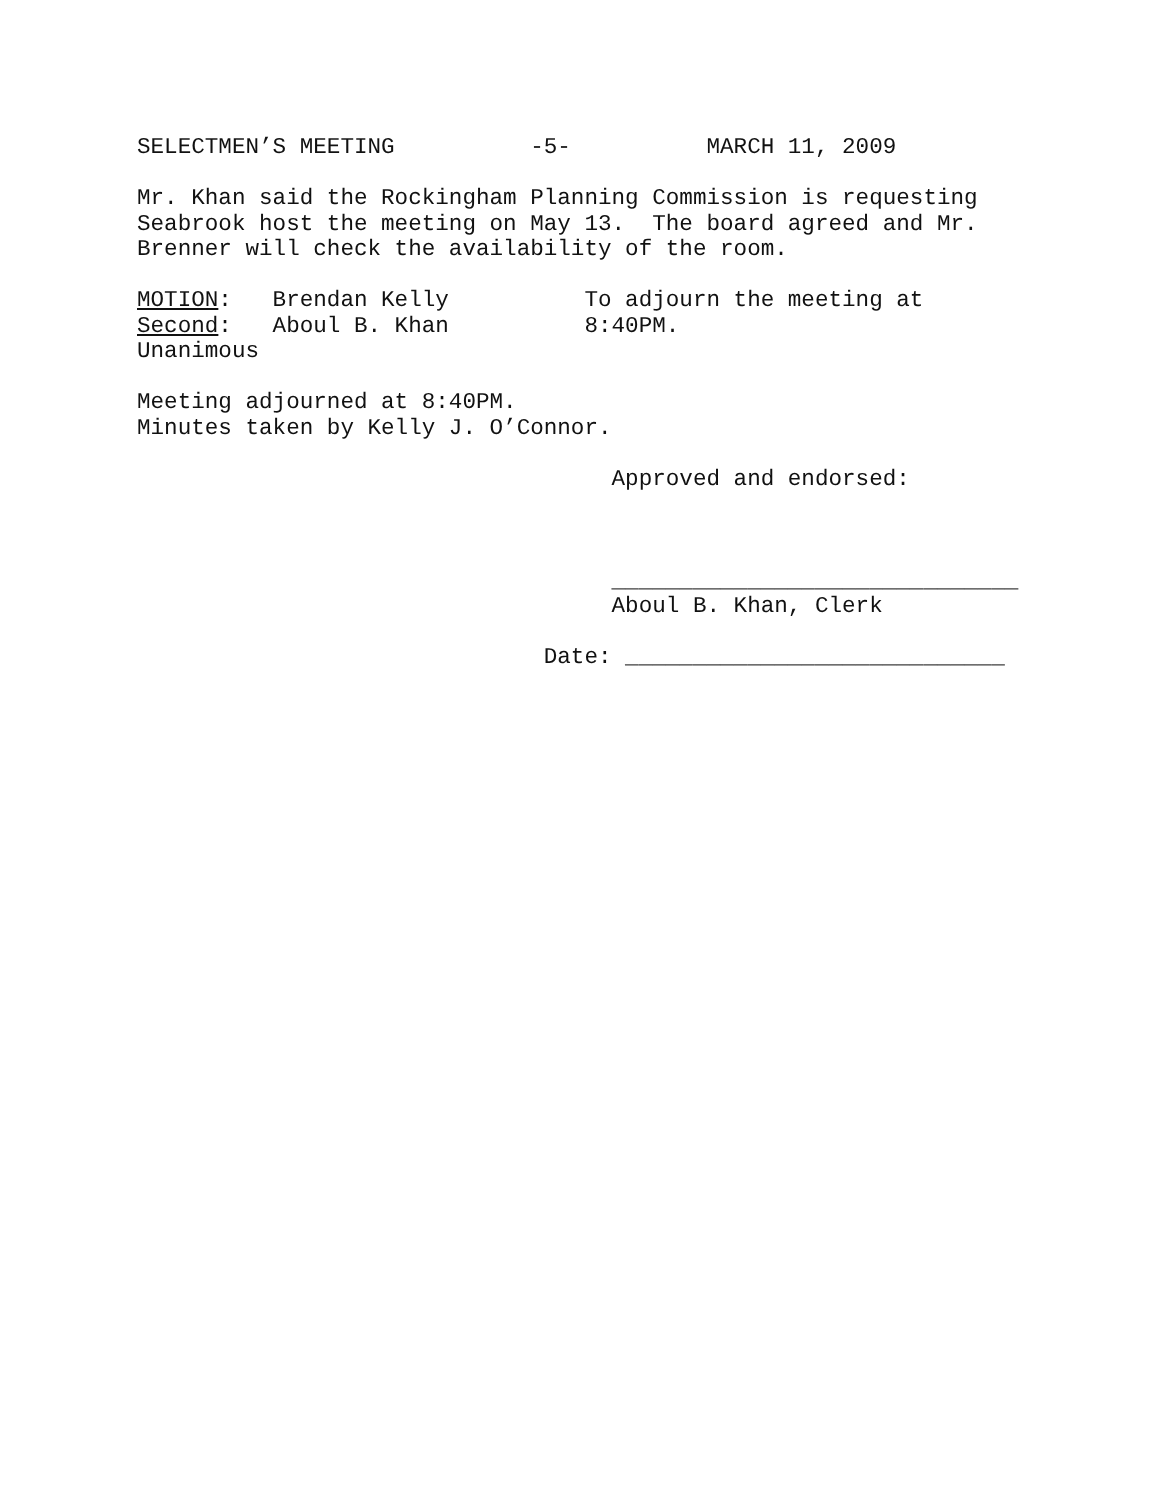SELECTMEN’S MEETING -5- MARCH 11, 2009
Mr. Khan said the Rockingham Planning Commission is requesting Seabrook host the meeting on May 13. The board agreed and Mr. Brenner will check the availability of the room.
MOTION: Brendan Kelly To adjourn the meeting at Second: Aboul B. Khan 8:40PM. Unanimous
Meeting adjourned at 8:40PM. Minutes taken by Kelly J. O’Connor.
Approved and endorsed:
______________________________ Aboul B. Khan, Clerk
Date: ____________________________